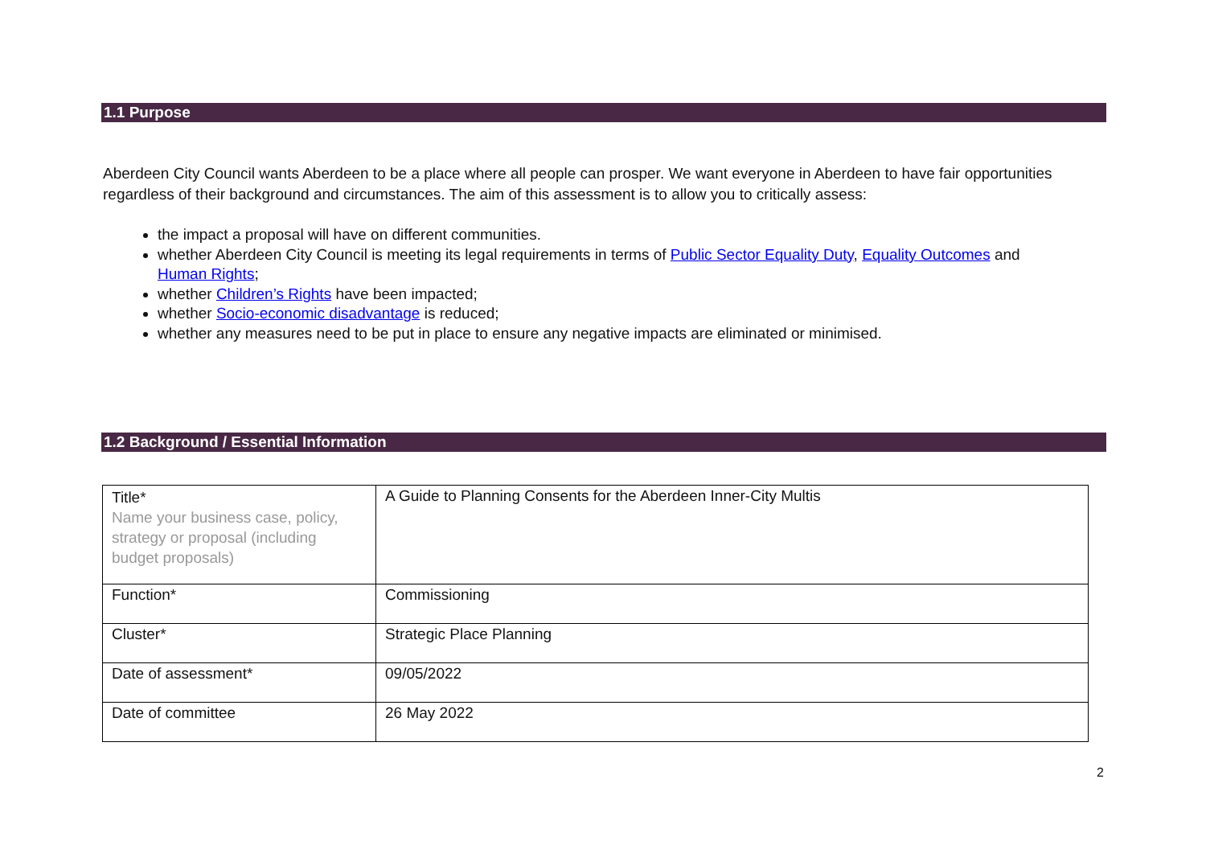1.1 Purpose
Aberdeen City Council wants Aberdeen to be a place where all people can prosper. We want everyone in Aberdeen to have fair opportunities regardless of their background and circumstances. The aim of this assessment is to allow you to critically assess:
the impact a proposal will have on different communities.
whether Aberdeen City Council is meeting its legal requirements in terms of Public Sector Equality Duty, Equality Outcomes and Human Rights;
whether Children’s Rights have been impacted;
whether Socio-economic disadvantage is reduced;
whether any measures need to be put in place to ensure any negative impacts are eliminated or minimised.
1.2 Background / Essential Information
| Title* Name your business case, policy, strategy or proposal (including budget proposals) | A Guide to Planning Consents for the Aberdeen Inner-City Multis |
| Function* | Commissioning |
| Cluster* | Strategic Place Planning |
| Date of assessment* | 09/05/2022 |
| Date of committee | 26 May 2022 |
2